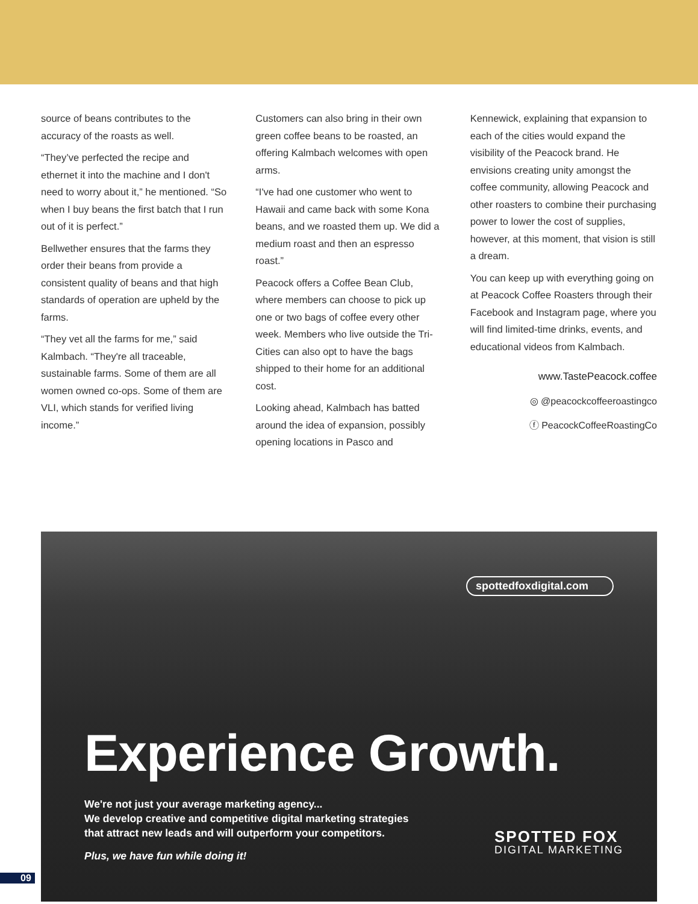source of beans contributes to the accuracy of the roasts as well.
“They’ve perfected the recipe and ethernet it into the machine and I don't need to worry about it,” he mentioned. “So when I buy beans the first batch that I run out of it is perfect.”
Bellwether ensures that the farms they order their beans from provide a consistent quality of beans and that high standards of operation are upheld by the farms.
“They vet all the farms for me,” said Kalmbach. “They're all traceable, sustainable farms. Some of them are all women owned co-ops. Some of them are VLI, which stands for verified living income.”
Customers can also bring in their own green coffee beans to be roasted, an offering Kalmbach welcomes with open arms.
“I've had one customer who went to Hawaii and came back with some Kona beans, and we roasted them up. We did a medium roast and then an espresso roast.”
Peacock offers a Coffee Bean Club, where members can choose to pick up one or two bags of coffee every other week. Members who live outside the Tri-Cities can also opt to have the bags shipped to their home for an additional cost.
Looking ahead, Kalmbach has batted around the idea of expansion, possibly opening locations in Pasco and
Kennewick, explaining that expansion to each of the cities would expand the visibility of the Peacock brand. He envisions creating unity amongst the coffee community, allowing Peacock and other roasters to combine their purchasing power to lower the cost of supplies, however, at this moment, that vision is still a dream.
You can keep up with everything going on at Peacock Coffee Roasters through their Facebook and Instagram page, where you will find limited-time drinks, events, and educational videos from Kalmbach.
www.TastePeacock.coffee
◎ @peacockcoffeeroastingco
ⓕ PeacockCoffeeRoastingCo
spottedfoxdigital.com
Experience Growth.
We're not just your average marketing agency...
We develop creative and competitive digital marketing strategies
that attract new leads and will outperform your competitors.
Plus, we have fun while doing it!
SPOTTED FOX
DIGITAL MARKETING
09